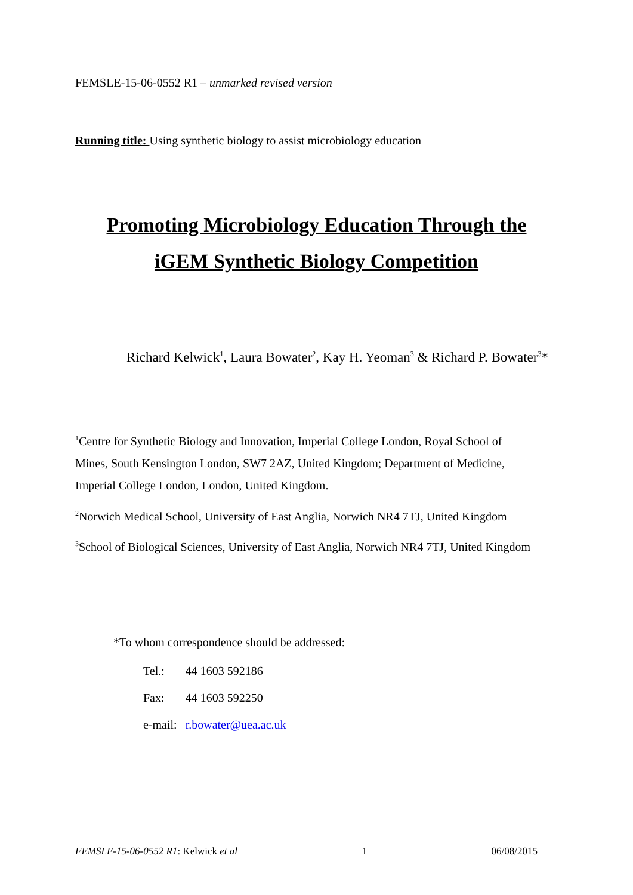FEMSLE-15-06-0552 R1 – unmarked revised version
Running title: Using synthetic biology to assist microbiology education
Promoting Microbiology Education Through the iGEM Synthetic Biology Competition
Richard Kelwick<sup>1</sup>, Laura Bowater<sup>2</sup>, Kay H. Yeoman<sup>3</sup> & Richard P. Bowater<sup>3</sup>*
<sup>1</sup> Centre for Synthetic Biology and Innovation, Imperial College London, Royal School of Mines, South Kensington London, SW7 2AZ, United Kingdom; Department of Medicine, Imperial College London, London, United Kingdom.
<sup>2</sup> Norwich Medical School, University of East Anglia, Norwich NR4 7TJ, United Kingdom
<sup>3</sup> School of Biological Sciences, University of East Anglia, Norwich NR4 7TJ, United Kingdom
*To whom correspondence should be addressed:
| Tel.: | 44 1603 592186 |
| Fax: | 44 1603 592250 |
| e-mail: | r.bowater@uea.ac.uk |
FEMSLE-15-06-0552 R1: Kelwick et al 1 06/08/2015